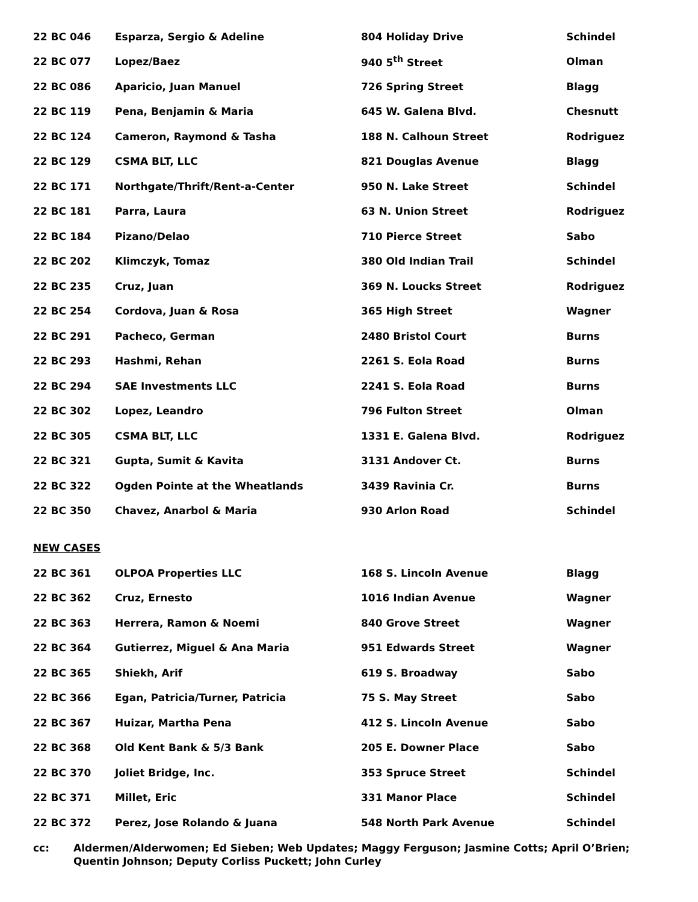| 22 BC 046 | Esparza, Sergio & Adeline | 804 Holiday Drive | Schindel |
| 22 BC 077 | Lopez/Baez | 940 5<sup>th</sup> Street | Olman |
| 22 BC 086 | Aparicio, Juan Manuel | 726 Spring Street | Blagg |
| 22 BC 119 | Pena, Benjamin & Maria | 645 W. Galena Blvd. | Chesnutt |
| 22 BC 124 | Cameron, Raymond & Tasha | 188 N. Calhoun Street | Rodriguez |
| 22 BC 129 | CSMA BLT, LLC | 821 Douglas Avenue | Blagg |
| 22 BC 171 | Northgate/Thrift/Rent-a-Center | 950 N. Lake Street | Schindel |
| 22 BC 181 | Parra, Laura | 63 N. Union Street | Rodriguez |
| 22 BC 184 | Pizano/Delao | 710 Pierce Street | Sabo |
| 22 BC 202 | Klimczyk, Tomaz | 380 Old Indian Trail | Schindel |
| 22 BC 235 | Cruz, Juan | 369 N. Loucks Street | Rodriguez |
| 22 BC 254 | Cordova, Juan & Rosa | 365 High Street | Wagner |
| 22 BC 291 | Pacheco, German | 2480 Bristol Court | Burns |
| 22 BC 293 | Hashmi, Rehan | 2261 S. Eola Road | Burns |
| 22 BC 294 | SAE Investments LLC | 2241 S. Eola Road | Burns |
| 22 BC 302 | Lopez, Leandro | 796 Fulton Street | Olman |
| 22 BC 305 | CSMA BLT, LLC | 1331 E. Galena Blvd. | Rodriguez |
| 22 BC 321 | Gupta, Sumit & Kavita | 3131 Andover Ct. | Burns |
| 22 BC 322 | Ogden Pointe at the Wheatlands | 3439 Ravinia Cr. | Burns |
| 22 BC 350 | Chavez, Anarbol & Maria | 930 Arlon Road | Schindel |
| NEW CASES | | | |
| 22 BC 361 | OLPOA Properties LLC | 168 S. Lincoln Avenue | Blagg |
| 22 BC 362 | Cruz, Ernesto | 1016 Indian Avenue | Wagner |
| 22 BC 363 | Herrera, Ramon & Noemi | 840 Grove Street | Wagner |
| 22 BC 364 | Gutierrez, Miguel & Ana Maria | 951 Edwards Street | Wagner |
| 22 BC 365 | Shiekh, Arif | 619 S. Broadway | Sabo |
| 22 BC 366 | Egan, Patricia/Turner, Patricia | 75 S. May Street | Sabo |
| 22 BC 367 | Huizar, Martha Pena | 412 S. Lincoln Avenue | Sabo |
| 22 BC 368 | Old Kent Bank & 5/3 Bank | 205 E. Downer Place | Sabo |
| 22 BC 370 | Joliet Bridge, Inc. | 353 Spruce Street | Schindel |
| 22 BC 371 | Millet, Eric | 331 Manor Place | Schindel |
| 22 BC 372 | Perez, Jose Rolando & Juana | 548 North Park Avenue | Schindel |
cc: Aldermen/Alderwomen; Ed Sieben; Web Updates; Maggy Ferguson; Jasmine Cotts; April O’Brien;
Quentin Johnson; Deputy Corliss Puckett; John Curley